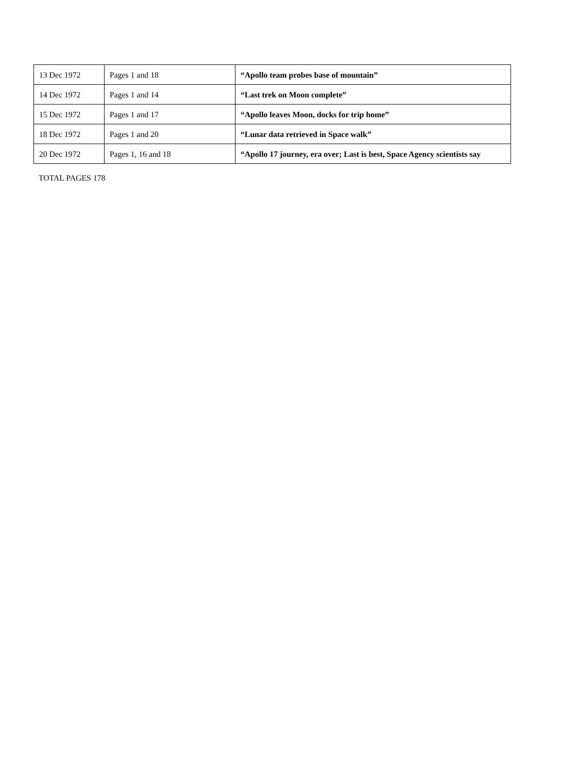| 13 Dec 1972 | Pages 1 and 18 | “Apollo team probes base of mountain” |
| 14 Dec 1972 | Pages 1 and 14 | “Last trek on Moon complete” |
| 15 Dec 1972 | Pages 1 and 17 | “Apollo leaves Moon, docks for trip home” |
| 18 Dec 1972 | Pages 1 and 20 | “Lunar data retrieved in Space walk” |
| 20 Dec 1972 | Pages 1, 16 and 18 | “Apollo 17 journey, era over; Last is best, Space Agency scientists say |
TOTAL PAGES 178